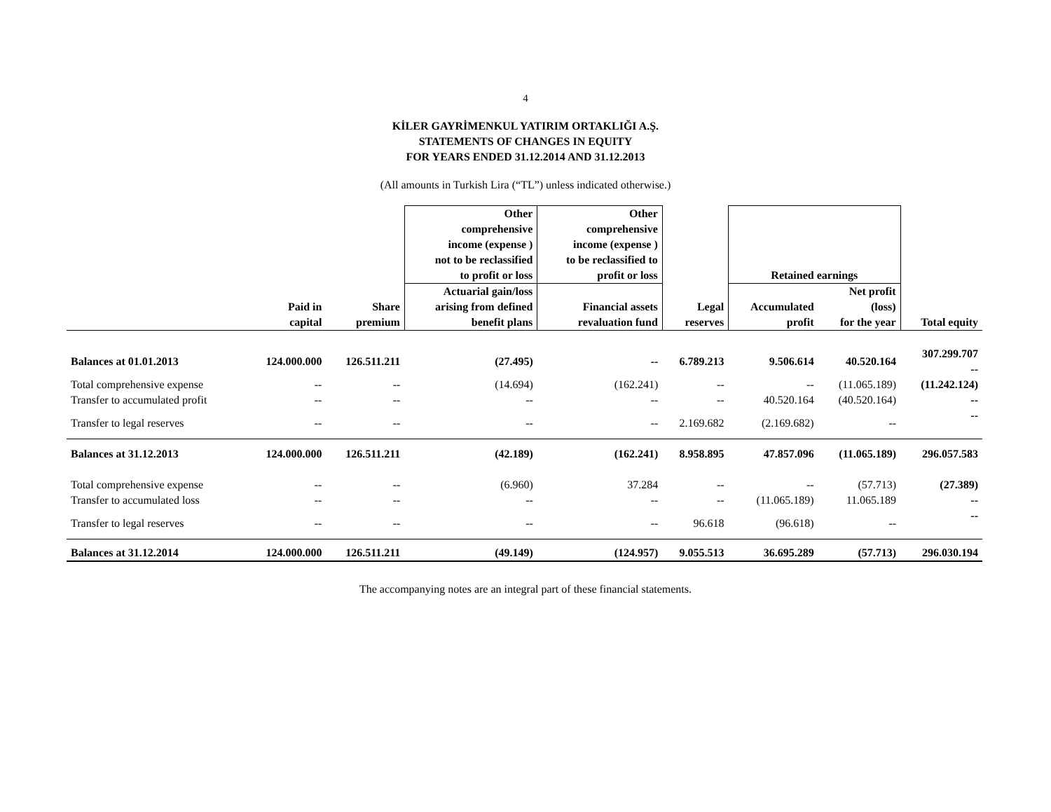4
KİLER GAYRİMENKUL YATIRIM ORTAKLIĞI A.Ş.
STATEMENTS OF CHANGES IN EQUITY
FOR YEARS ENDED 31.12.2014 AND 31.12.2013
(All amounts in Turkish Lira (“TL”) unless indicated otherwise.)
| | | | Other comprehensive income (expense ) not to be reclassified to profit or loss | Other comprehensive income (expense ) to be reclassified to profit or loss | | Retained earnings | | |
| --- | --- | --- | --- | --- | --- | --- | --- | --- |
| | Paid in capital | Share premium | Actuarial gain/loss arising from defined benefit plans | Financial assets revaluation fund | Legal reserves | Accumulated profit | Net profit (loss) for the year | Total equity |
| Balances at 01.01.2013 | 124.000.000 | 126.511.211 | (27.495) | -- | 6.789.213 | 9.506.614 | 40.520.164 | 307.299.707 -- |
| Total comprehensive expense | -- | -- | (14.694) | (162.241) | -- | -- | (11.065.189) | (11.242.124) |
| Transfer to accumulated profit | -- | -- | -- | -- | -- | 40.520.164 | (40.520.164) | -- |
| Transfer to legal reserves | -- | -- | -- | -- | 2.169.682 | (2.169.682) | -- | -- |
| Balances at 31.12.2013 | 124.000.000 | 126.511.211 | (42.189) | (162.241) | 8.958.895 | 47.857.096 | (11.065.189) | 296.057.583 |
| Total comprehensive expense | -- | -- | (6.960) | 37.284 | -- | -- | (57.713) | (27.389) |
| Transfer to accumulated loss | -- | -- | -- | -- | -- | (11.065.189) | 11.065.189 | -- |
| Transfer to legal reserves | -- | -- | -- | -- | 96.618 | (96.618) | -- | -- |
| Balances at 31.12.2014 | 124.000.000 | 126.511.211 | (49.149) | (124.957) | 9.055.513 | 36.695.289 | (57.713) | 296.030.194 |
The accompanying notes are an integral part of these financial statements.